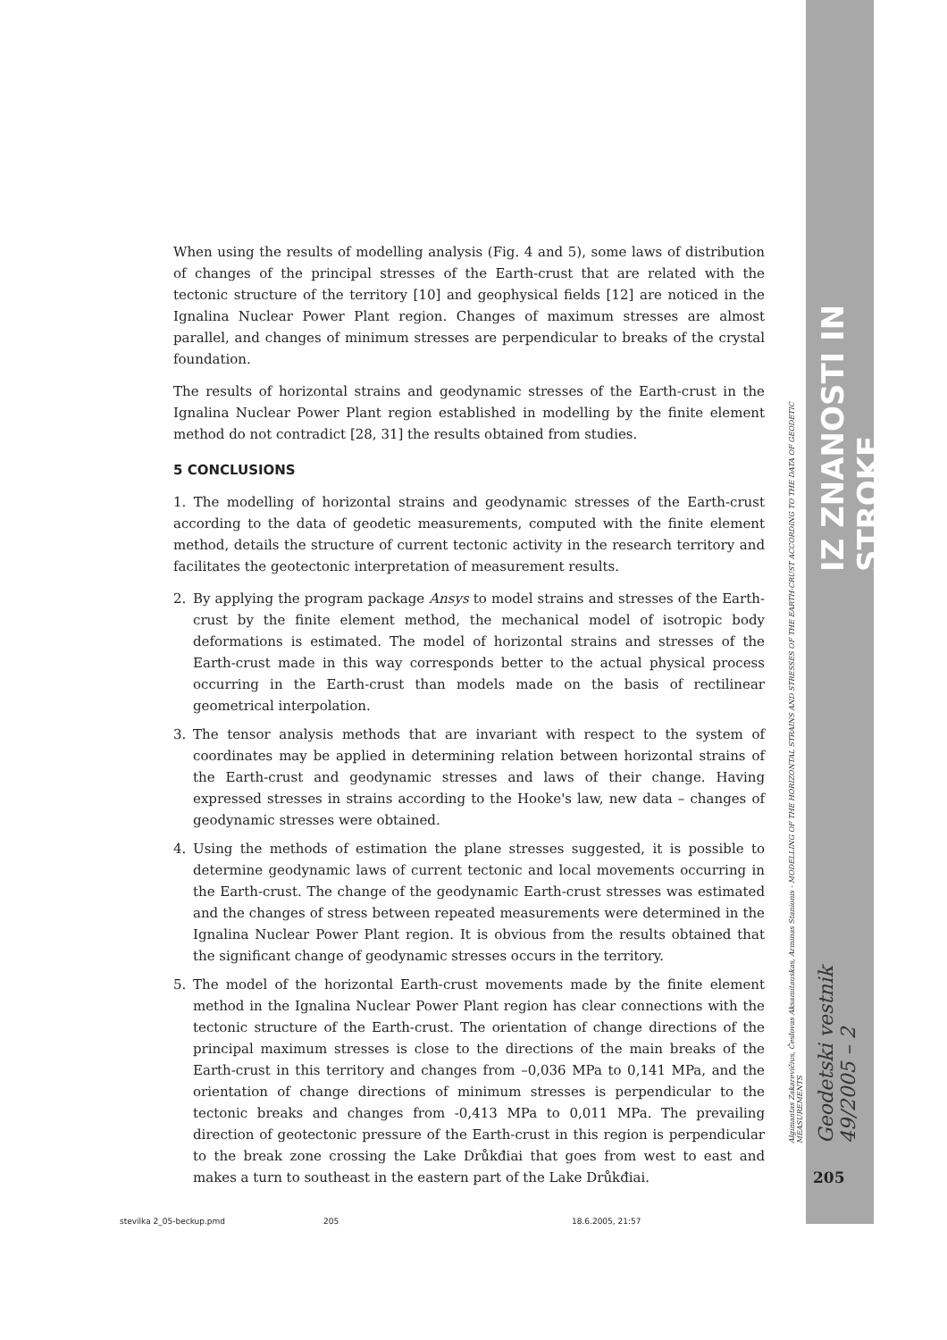When using the results of modelling analysis (Fig. 4 and 5), some laws of distribution of changes of the principal stresses of the Earth-crust that are related with the tectonic structure of the territory [10] and geophysical fields [12] are noticed in the Ignalina Nuclear Power Plant region. Changes of maximum stresses are almost parallel, and changes of minimum stresses are perpendicular to breaks of the crystal foundation.
The results of horizontal strains and geodynamic stresses of the Earth-crust in the Ignalina Nuclear Power Plant region established in modelling by the finite element method do not contradict [28, 31] the results obtained from studies.
5 CONCLUSIONS
1. The modelling of horizontal strains and geodynamic stresses of the Earth-crust according to the data of geodetic measurements, computed with the finite element method, details the structure of current tectonic activity in the research territory and facilitates the geotectonic interpretation of measurement results.
2. By applying the program package Ansys to model strains and stresses of the Earth-crust by the finite element method, the mechanical model of isotropic body deformations is estimated. The model of horizontal strains and stresses of the Earth-crust made in this way corresponds better to the actual physical process occurring in the Earth-crust than models made on the basis of rectilinear geometrical interpolation.
3. The tensor analysis methods that are invariant with respect to the system of coordinates may be applied in determining relation between horizontal strains of the Earth-crust and geodynamic stresses and laws of their change. Having expressed stresses in strains according to the Hooke's law, new data – changes of geodynamic stresses were obtained.
4. Using the methods of estimation the plane stresses suggested, it is possible to determine geodynamic laws of current tectonic and local movements occurring in the Earth-crust. The change of the geodynamic Earth-crust stresses was estimated and the changes of stress between repeated measurements were determined in the Ignalina Nuclear Power Plant region. It is obvious from the results obtained that the significant change of geodynamic stresses occurs in the territory.
5. The model of the horizontal Earth-crust movements made by the finite element method in the Ignalina Nuclear Power Plant region has clear connections with the tectonic structure of the Earth-crust. The orientation of change directions of the principal maximum stresses is close to the directions of the main breaks of the Earth-crust in this territory and changes from –0,036 MPa to 0,141 MPa, and the orientation of change directions of minimum stresses is perpendicular to the tectonic breaks and changes from -0,413 MPa to 0,011 MPa. The prevailing direction of geotectonic pressure of the Earth-crust in this region is perpendicular to the break zone crossing the Lake Drůkđiai that goes from west to east and makes a turn to southeast in the eastern part of the Lake Drůkđiai.
IZ ZNANOSTI IN STROKE
Algimantas Zakarevičius, Česlovas Aksamitauskas, Arminas Stanionis - MODELLING OF THE HORIZONTAL STRAINS AND STRESSES OF THE EARTH-CRUST ACCORDING TO THE DATA OF GEODETIC MEASUREMENTS
Geodetski vestnik 49/2005 – 2
205
stevilka 2_05-beckup.pmd 205 18.6.2005, 21:57